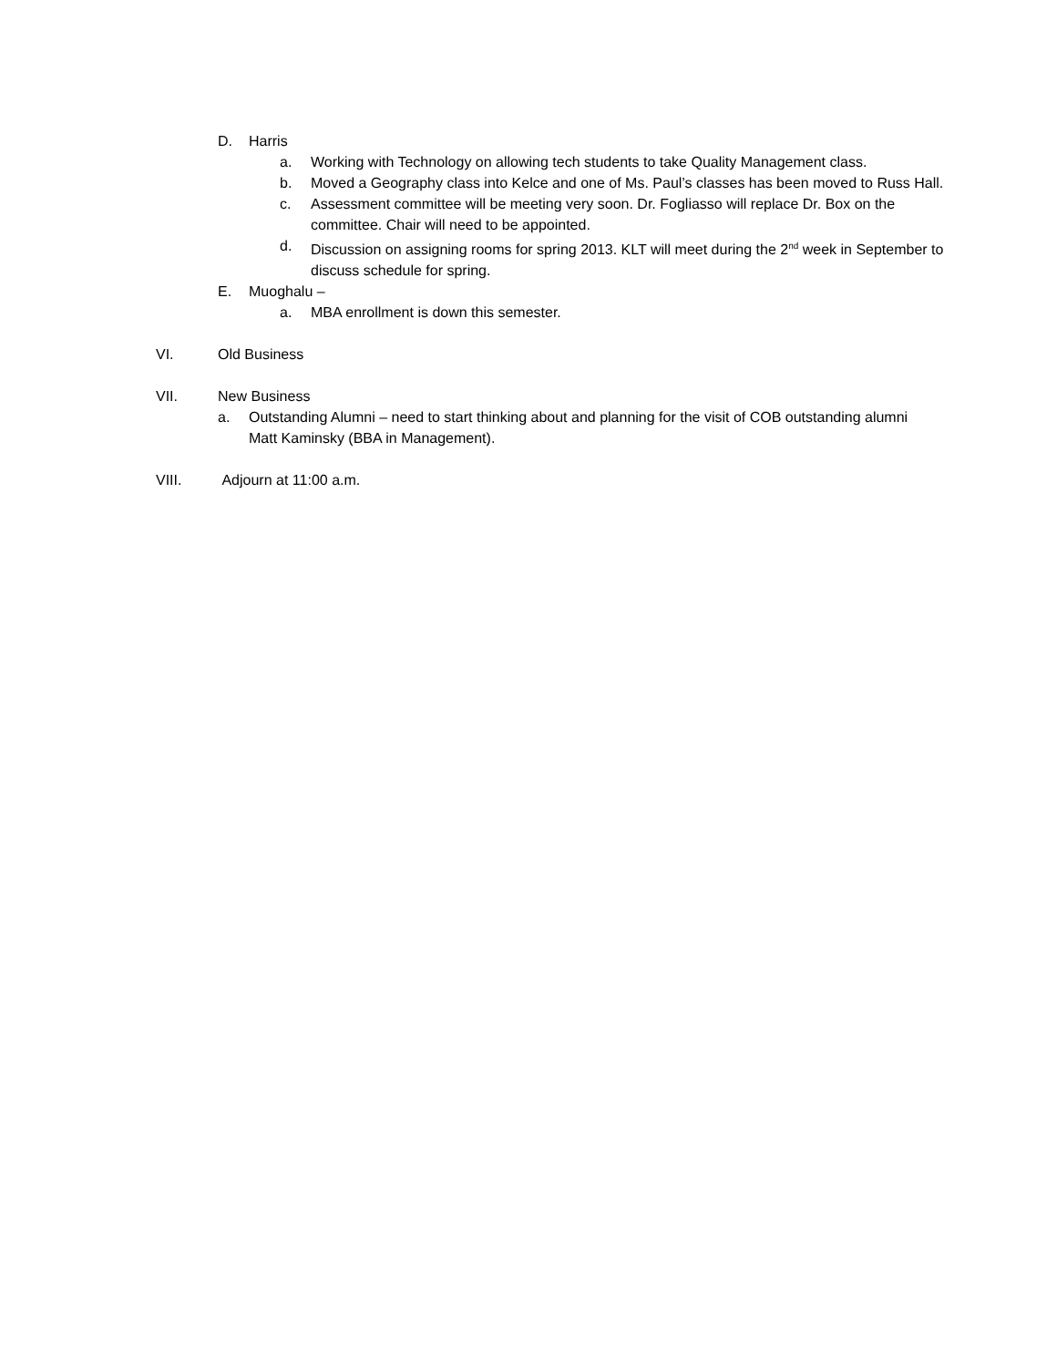D. Harris
a. Working with Technology on allowing tech students to take Quality Management class.
b. Moved a Geography class into Kelce and one of Ms. Paul’s classes has been moved to Russ Hall.
c. Assessment committee will be meeting very soon. Dr. Fogliasso will replace Dr. Box on the committee. Chair will need to be appointed.
d. Discussion on assigning rooms for spring 2013. KLT will meet during the 2<sup>nd</sup> week in September to discuss schedule for spring.
E. Muoghalu –
a. MBA enrollment is down this semester.
VI. Old Business
VII. New Business
a. Outstanding Alumni – need to start thinking about and planning for the visit of COB outstanding alumni Matt Kaminsky (BBA in Management).
VIII. Adjourn at 11:00 a.m.